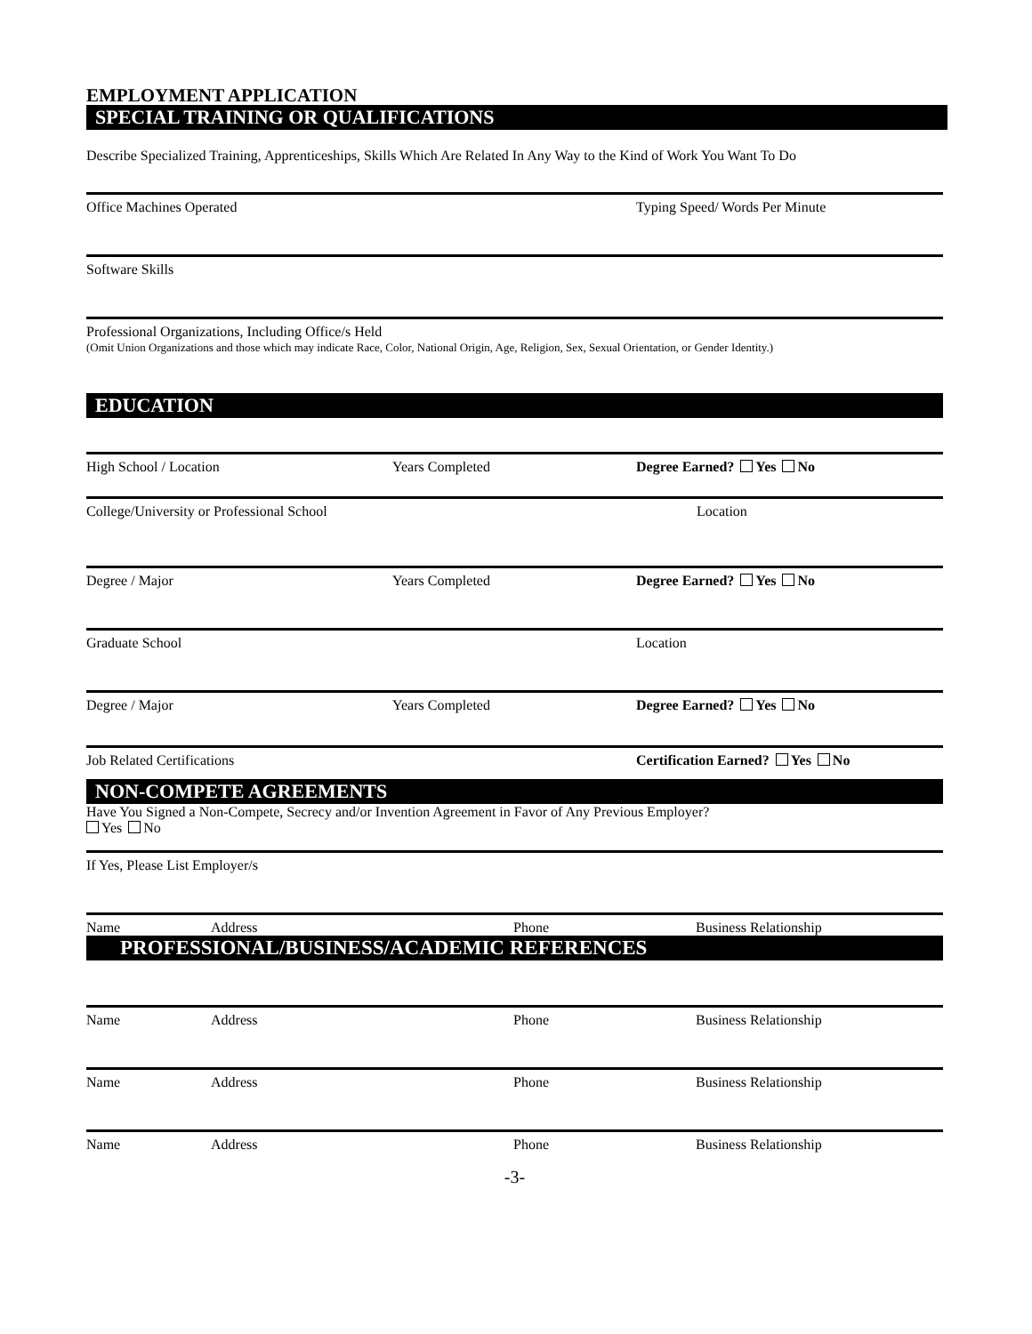EMPLOYMENT APPLICATION
SPECIAL TRAINING OR QUALIFICATIONS
Describe Specialized Training, Apprenticeships, Skills Which Are Related In Any Way to the Kind of Work You Want To Do
Office Machines Operated Typing Speed/ Words Per Minute
Software Skills
Professional Organizations, Including Office/s Held
(Omit Union Organizations and those which may indicate Race, Color, National Origin, Age, Religion, Sex, Sexual Orientation, or Gender Identity.)
EDUCATION
High School / Location Years Completed Degree Earned? Yes No
College/University or Professional School Location
Degree / Major Years Completed Degree Earned? Yes No
Graduate School Location
Degree / Major Years Completed Degree Earned? Yes No
Job Related Certifications Certification Earned? Yes No
NON-COMPETE AGREEMENTS
Have You Signed a Non-Compete, Secrecy and/or Invention Agreement in Favor of Any Previous Employer?
Yes No
If Yes, Please List Employer/s
Name Address Phone Business Relationship
PROFESSIONAL/BUSINESS/ACADEMIC REFERENCES
Name Address Phone Business Relationship
Name Address Phone Business Relationship
Name Address Phone Business Relationship
-3-